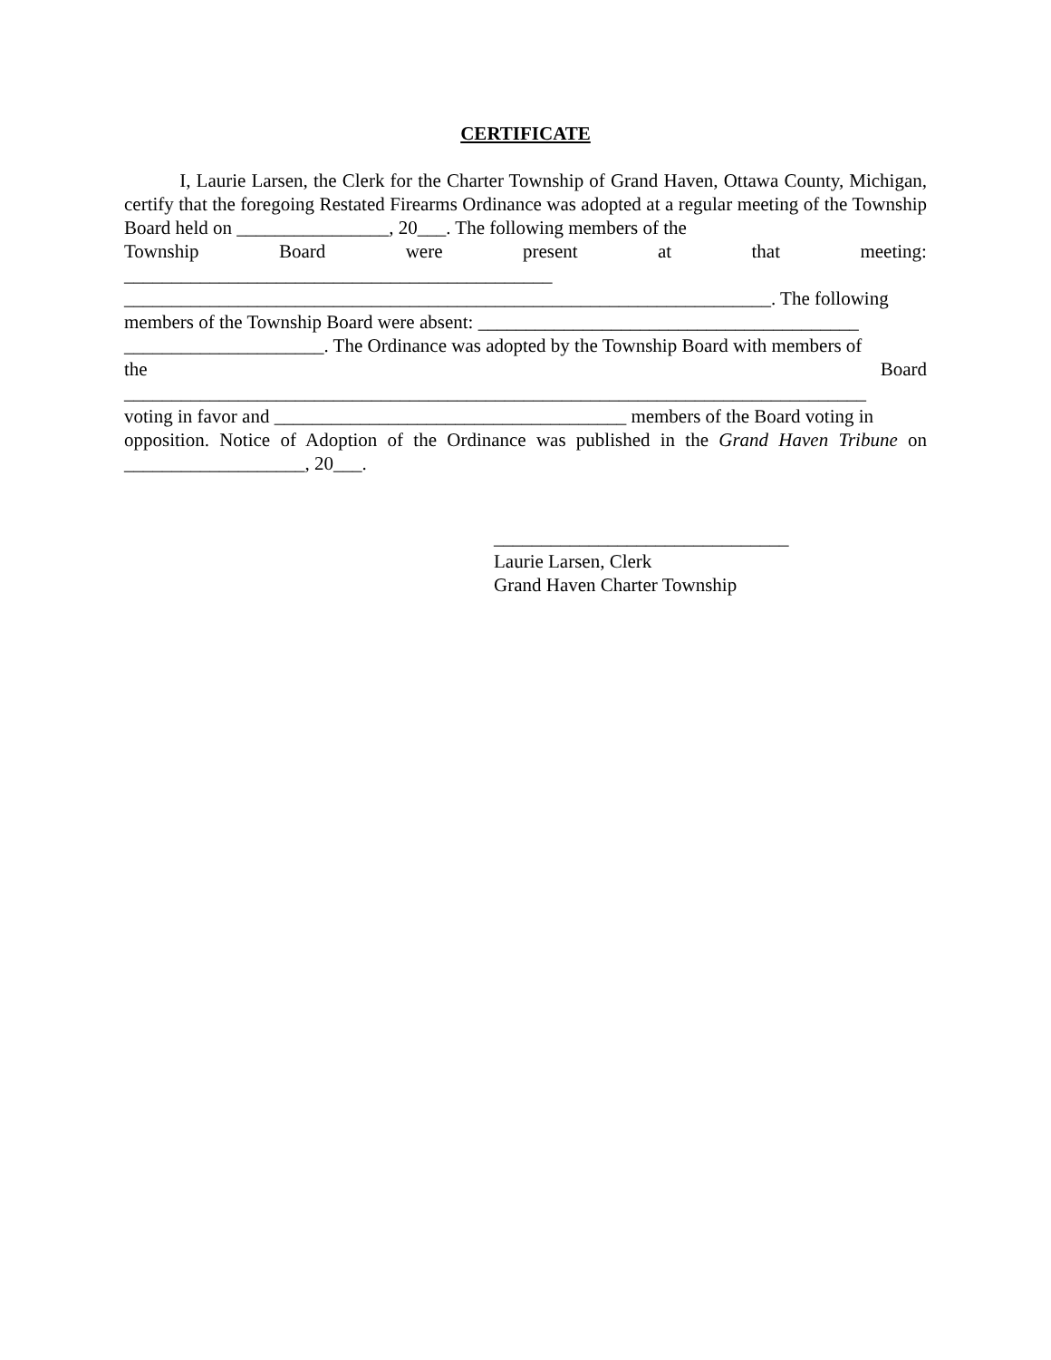CERTIFICATE
I, Laurie Larsen, the Clerk for the Charter Township of Grand Haven, Ottawa County, Michigan, certify that the foregoing Restated Firearms Ordinance was adopted at a regular meeting of the Township Board held on ________________, 20___. The following members of the
Township Board were present at that meeting:
_____________________________________________
____________________________________________________________________. The following
members of the Township Board were absent: ________________________________________
_____________________. The Ordinance was adopted by the Township Board with members of
the Board
______________________________________________________________________________
voting in favor and _____________________________________ members of the Board voting in
opposition. Notice of Adoption of the Ordinance was published in the Grand Haven Tribune on ___________________, 20___.
_______________________________
Laurie Larsen, Clerk
Grand Haven Charter Township